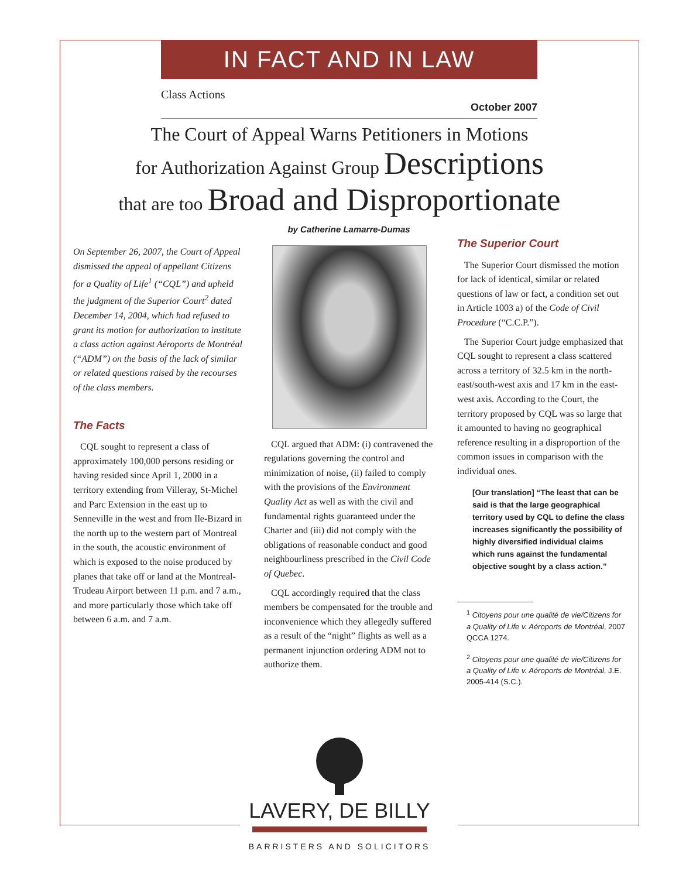IN FACT AND IN LAW
Class Actions
October 2007
The Court of Appeal Warns Petitioners in Motions
for Authorization Against Group Descriptions
that are too Broad and Disproportionate
On September 26, 2007, the Court of Appeal dismissed the appeal of appellant Citizens for a Quality of Life<sup>1</sup> (“CQL”) and upheld the judgment of the Superior Court<sup>2</sup> dated December 14, 2004, which had refused to grant its motion for authorization to institute a class action against Aéroports de Montréal (“ADM”) on the basis of the lack of similar or related questions raised by the recourses of the class members.
The Facts
CQL sought to represent a class of approximately 100,000 persons residing or having resided since April 1, 2000 in a territory extending from Villeray, St-Michel and Parc Extension in the east up to Senneville in the west and from Ile-Bizard in the north up to the western part of Montreal in the south, the acoustic environment of which is exposed to the noise produced by planes that take off or land at the Montreal-Trudeau Airport between 11 p.m. and 7 a.m., and more particularly those which take off between 6 a.m. and 7 a.m.
by Catherine Lamarre-Dumas
CQL argued that ADM: (i) contravened the regulations governing the control and minimization of noise, (ii) failed to comply with the provisions of the Environment Quality Act as well as with the civil and fundamental rights guaranteed under the Charter and (iii) did not comply with the obligations of reasonable conduct and good neighbourliness prescribed in the Civil Code of Quebec.
CQL accordingly required that the class members be compensated for the trouble and inconvenience which they allegedly suffered as a result of the “night” flights as well as a permanent injunction ordering ADM not to authorize them.
The Superior Court
The Superior Court dismissed the motion for lack of identical, similar or related questions of law or fact, a condition set out in Article 1003 a) of the Code of Civil Procedure (“C.C.P.”).
The Superior Court judge emphasized that CQL sought to represent a class scattered across a territory of 32.5 km in the north-east/south-west axis and 17 km in the east-west axis. According to the Court, the territory proposed by CQL was so large that it amounted to having no geographical reference resulting in a disproportion of the common issues in comparison with the individual ones.
[Our translation] “The least that can be said is that the large geographical territory used by CQL to define the class increases significantly the possibility of highly diversified individual claims which runs against the fundamental objective sought by a class action.”
<sup>1</sup> Citoyens pour une qualité de vie/Citizens for a Quality of Life v. Aéroports de Montréal, 2007 QCCA 1274.
<sup>2</sup> Citoyens pour une qualité de vie/Citizens for a Quality of Life v. Aéroports de Montréal, J.E. 2005-414 (S.C.).
LAVERY, DE BILLY
BARRISTERS AND SOLICITORS